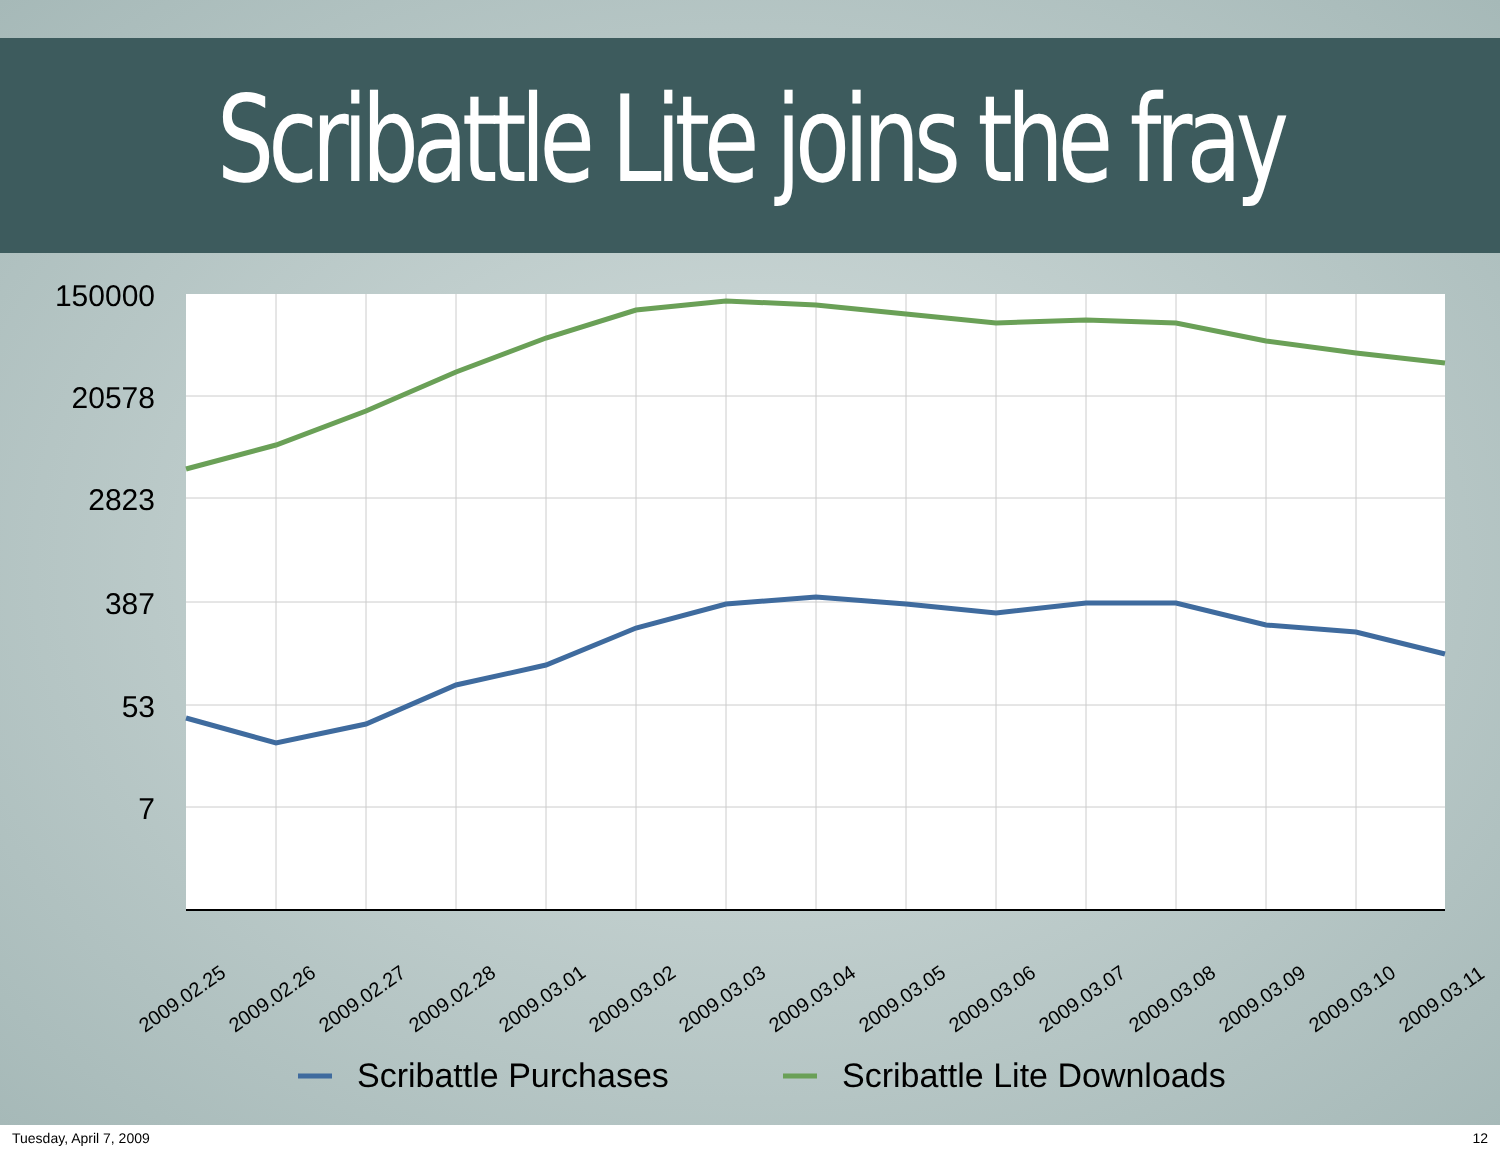Scribattle Lite joins the fray
150000
20578
2823
387
53
7
2009.02.25
2009.02.26
2009.02.27
2009.02.28
2009.03.01
2009.03.02
2009.03.03
2009.03.04
2009.03.05
2009.03.06
2009.03.07
2009.03.08
2009.03.09
2009.03.10
2009.03.11
Scribattle Purchases
Scribattle Lite Downloads
Tuesday, April 7, 2009 12